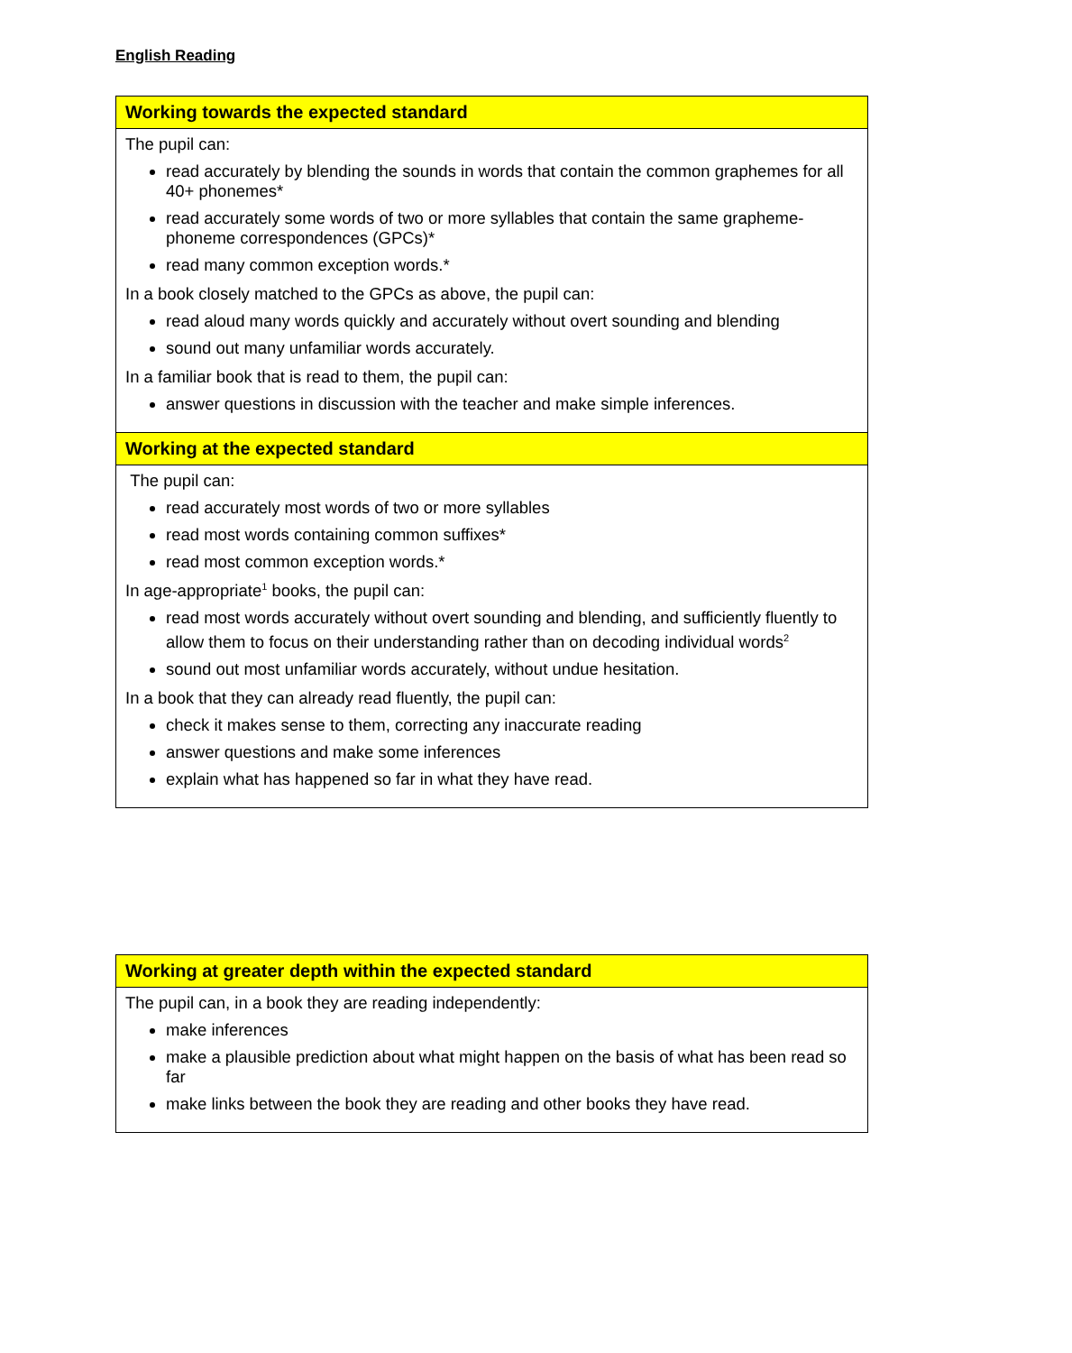English Reading
| Working towards the expected standard |
| The pupil can: read accurately by blending the sounds in words that contain the common graphemes for all 40+ phonemes* read accurately some words of two or more syllables that contain the same grapheme-phoneme correspondences (GPCs)* read many common exception words.* In a book closely matched to the GPCs as above, the pupil can: read aloud many words quickly and accurately without overt sounding and blending sound out many unfamiliar words accurately. In a familiar book that is read to them, the pupil can: answer questions in discussion with the teacher and make simple inferences. |
| Working at the expected standard |
| The pupil can: read accurately most words of two or more syllables read most words containing common suffixes* read most common exception words.* In age-appropriate<sup>1</sup> books, the pupil can: read most words accurately without overt sounding and blending, and sufficiently fluently to allow them to focus on their understanding rather than on decoding individual words<sup>2</sup> sound out most unfamiliar words accurately, without undue hesitation. In a book that they can already read fluently, the pupil can: check it makes sense to them, correcting any inaccurate reading answer questions and make some inferences explain what has happened so far in what they have read. |
| Working at greater depth within the expected standard |
| The pupil can, in a book they are reading independently: make inferences make a plausible prediction about what might happen on the basis of what has been read so far make links between the book they are reading and other books they have read. |